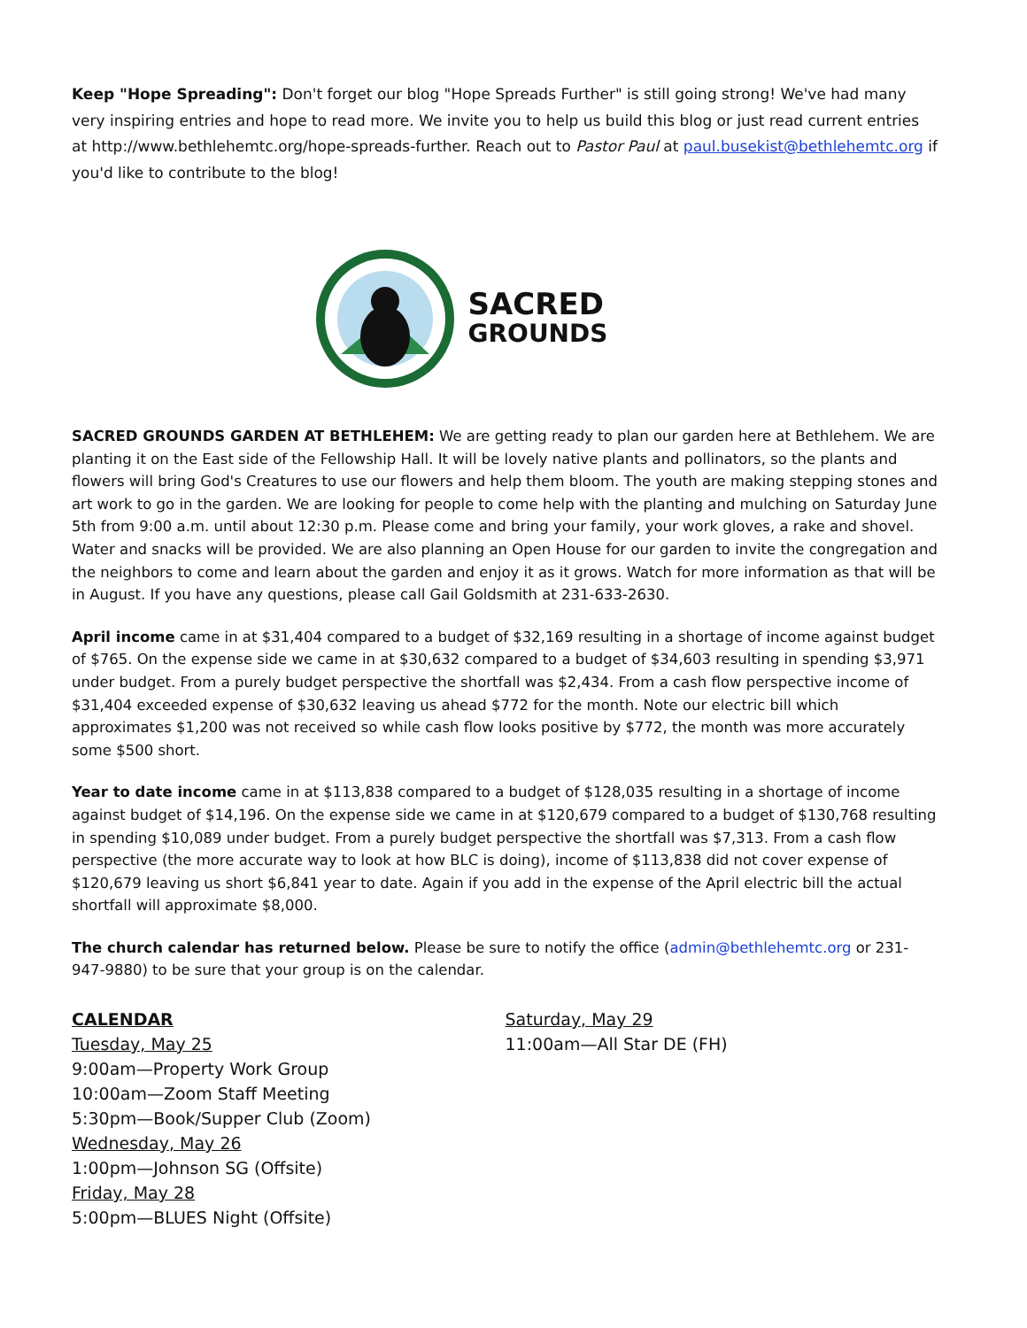Keep "Hope Spreading": Don't forget our blog "Hope Spreads Further" is still going strong! We've had many very inspiring entries and hope to read more. We invite you to help us build this blog or just read current entries at http://www.bethlehemtc.org/hope-spreads-further. Reach out to Pastor Paul at paul.busekist@bethlehemtc.org if you'd like to contribute to the blog!
SACRED
GROUNDS
SACRED GROUNDS GARDEN AT BETHLEHEM: We are getting ready to plan our garden here at Bethlehem. We are planting it on the East side of the Fellowship Hall. It will be lovely native plants and pollinators, so the plants and flowers will bring God's Creatures to use our flowers and help them bloom. The youth are making stepping stones and art work to go in the garden. We are looking for people to come help with the planting and mulching on Saturday June 5th from 9:00 a.m. until about 12:30 p.m. Please come and bring your family, your work gloves, a rake and shovel. Water and snacks will be provided. We are also planning an Open House for our garden to invite the congregation and the neighbors to come and learn about the garden and enjoy it as it grows. Watch for more information as that will be in August. If you have any questions, please call Gail Goldsmith at 231-633-2630.
April income came in at $31,404 compared to a budget of $32,169 resulting in a shortage of income against budget of $765. On the expense side we came in at $30,632 compared to a budget of $34,603 resulting in spending $3,971 under budget. From a purely budget perspective the shortfall was $2,434. From a cash flow perspective income of $31,404 exceeded expense of $30,632 leaving us ahead $772 for the month. Note our electric bill which approximates $1,200 was not received so while cash flow looks positive by $772, the month was more accurately some $500 short.
Year to date income came in at $113,838 compared to a budget of $128,035 resulting in a shortage of income against budget of $14,196. On the expense side we came in at $120,679 compared to a budget of $130,768 resulting in spending $10,089 under budget. From a purely budget perspective the shortfall was $7,313. From a cash flow perspective (the more accurate way to look at how BLC is doing), income of $113,838 did not cover expense of $120,679 leaving us short $6,841 year to date. Again if you add in the expense of the April electric bill the actual shortfall will approximate $8,000.
The church calendar has returned below. Please be sure to notify the office (admin@bethlehemtc.org or 231-947-9880) to be sure that your group is on the calendar.
CALENDAR
Tuesday, May 25
9:00am—Property Work Group
10:00am—Zoom Staff Meeting
5:30pm—Book/Supper Club (Zoom)
Wednesday, May 26
1:00pm—Johnson SG (Offsite)
Friday, May 28
5:00pm—BLUES Night (Offsite)
Saturday, May 29
11:00am—All Star DE (FH)